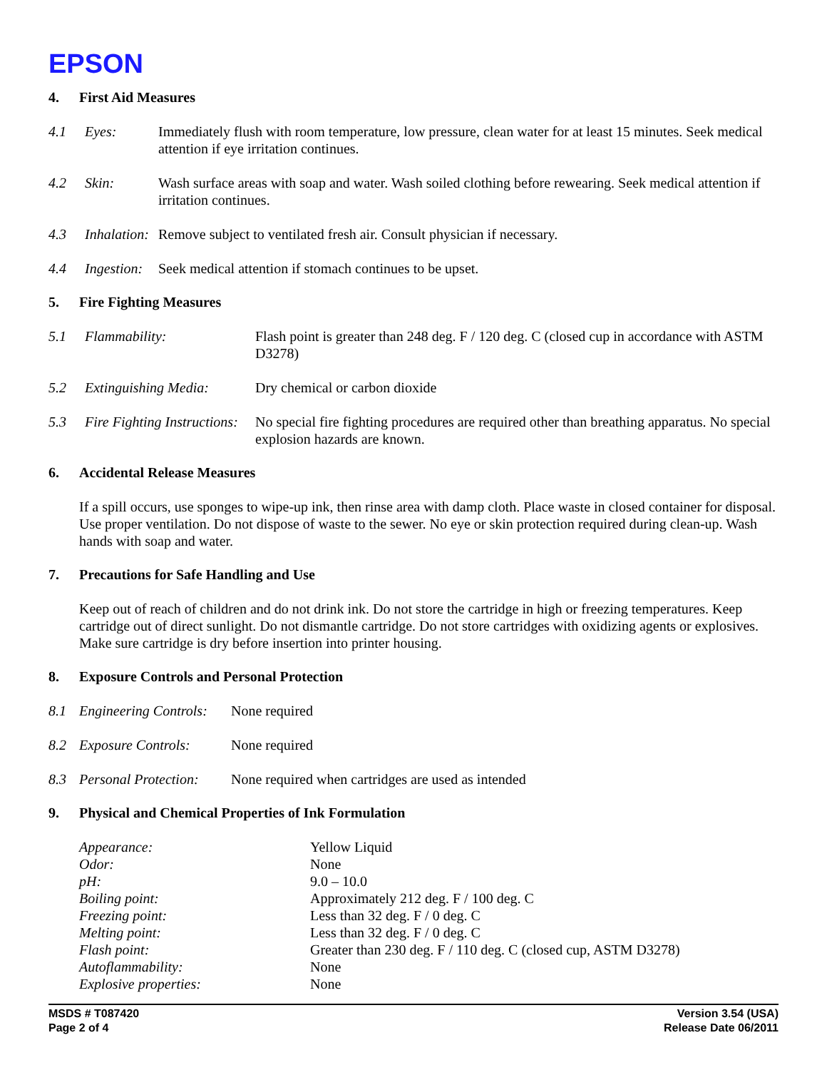EPSON
4. First Aid Measures
4.1 Eyes: Immediately flush with room temperature, low pressure, clean water for at least 15 minutes. Seek medical attention if eye irritation continues.
4.2 Skin: Wash surface areas with soap and water. Wash soiled clothing before rewearing. Seek medical attention if irritation continues.
4.3 Inhalation: Remove subject to ventilated fresh air. Consult physician if necessary.
4.4 Ingestion: Seek medical attention if stomach continues to be upset.
5. Fire Fighting Measures
5.1 Flammability: Flash point is greater than 248 deg. F / 120 deg. C (closed cup in accordance with ASTM D3278)
5.2 Extinguishing Media: Dry chemical or carbon dioxide
5.3 Fire Fighting Instructions: No special fire fighting procedures are required other than breathing apparatus. No special explosion hazards are known.
6. Accidental Release Measures
If a spill occurs, use sponges to wipe-up ink, then rinse area with damp cloth. Place waste in closed container for disposal. Use proper ventilation. Do not dispose of waste to the sewer. No eye or skin protection required during clean-up. Wash hands with soap and water.
7. Precautions for Safe Handling and Use
Keep out of reach of children and do not drink ink. Do not store the cartridge in high or freezing temperatures. Keep cartridge out of direct sunlight. Do not dismantle cartridge. Do not store cartridges with oxidizing agents or explosives. Make sure cartridge is dry before insertion into printer housing.
8. Exposure Controls and Personal Protection
8.1 Engineering Controls: None required
8.2 Exposure Controls: None required
8.3 Personal Protection: None required when cartridges are used as intended
9. Physical and Chemical Properties of Ink Formulation
| Appearance: | Yellow Liquid |
| Odor: | None |
| pH: | 9.0 – 10.0 |
| Boiling point: | Approximately 212 deg. F / 100 deg. C |
| Freezing point: | Less than 32 deg. F / 0 deg. C |
| Melting point: | Less than 32 deg. F / 0 deg. C |
| Flash point: | Greater than 230 deg. F / 110 deg. C (closed cup, ASTM D3278) |
| Autoflammability: | None |
| Explosive properties: | None |
MSDS # T087420
Page 2 of 4
Version 3.54 (USA)
Release Date 06/2011